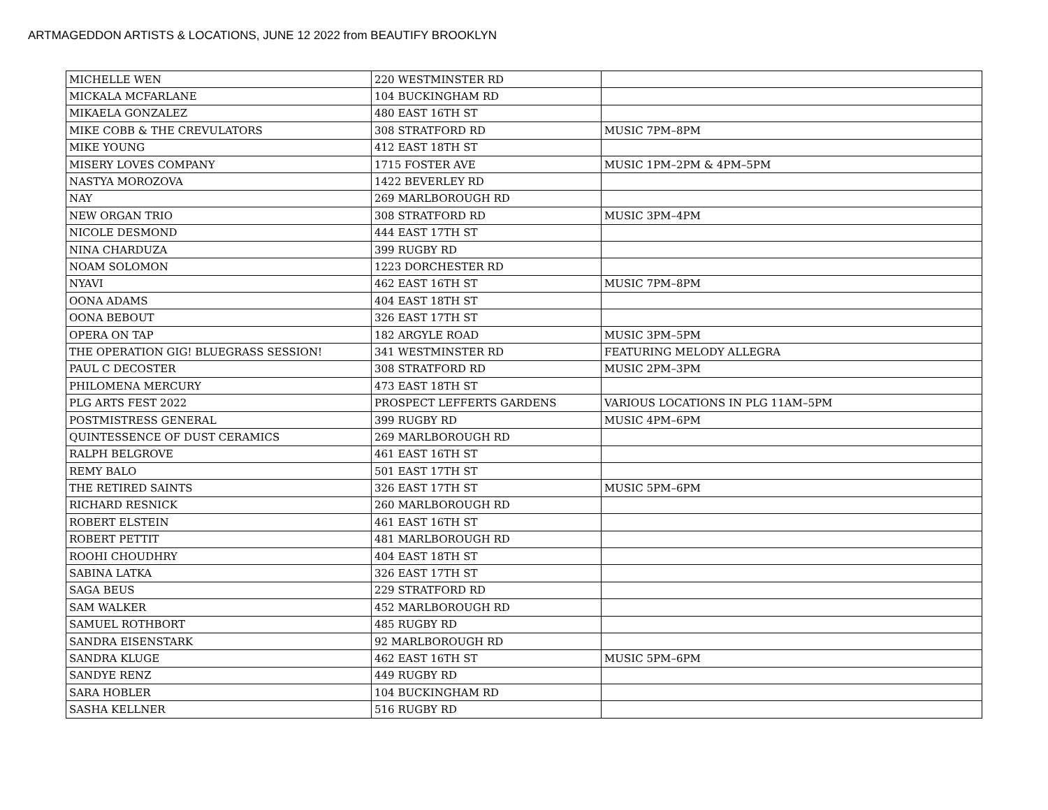ARTMAGEDDON ARTISTS & LOCATIONS, JUNE 12 2022 from BEAUTIFY BROOKLYN
| MICHELLE WEN | 220 WESTMINSTER RD | |
| MICKALA MCFARLANE | 104 BUCKINGHAM RD | |
| MIKAELA GONZALEZ | 480 EAST 16TH ST | |
| MIKE COBB & THE CREVULATORS | 308 STRATFORD RD | MUSIC 7PM–8PM |
| MIKE YOUNG | 412 EAST 18TH ST | |
| MISERY LOVES COMPANY | 1715 FOSTER AVE | MUSIC 1PM–2PM & 4PM–5PM |
| NASTYA MOROZOVA | 1422 BEVERLEY RD | |
| NAY | 269 MARLBOROUGH RD | |
| NEW ORGAN TRIO | 308 STRATFORD RD | MUSIC 3PM–4PM |
| NICOLE DESMOND | 444 EAST 17TH ST | |
| NINA CHARDUZA | 399 RUGBY RD | |
| NOAM SOLOMON | 1223 DORCHESTER RD | |
| NYAVI | 462 EAST 16TH ST | MUSIC 7PM–8PM |
| OONA ADAMS | 404 EAST 18TH ST | |
| OONA BEBOUT | 326 EAST 17TH ST | |
| OPERA ON TAP | 182 ARGYLE ROAD | MUSIC 3PM–5PM |
| THE OPERATION GIG! BLUEGRASS SESSION! | 341 WESTMINSTER RD | FEATURING MELODY ALLEGRA |
| PAUL C DECOSTER | 308 STRATFORD RD | MUSIC 2PM–3PM |
| PHILOMENA MERCURY | 473 EAST 18TH ST | |
| PLG ARTS FEST 2022 | PROSPECT LEFFERTS GARDENS | VARIOUS LOCATIONS IN PLG 11AM–5PM |
| POSTMISTRESS GENERAL | 399 RUGBY RD | MUSIC 4PM–6PM |
| QUINTESSENCE OF DUST CERAMICS | 269 MARLBOROUGH RD | |
| RALPH BELGROVE | 461 EAST 16TH ST | |
| REMY BALO | 501 EAST 17TH ST | |
| THE RETIRED SAINTS | 326 EAST 17TH ST | MUSIC 5PM–6PM |
| RICHARD RESNICK | 260 MARLBOROUGH RD | |
| ROBERT ELSTEIN | 461 EAST 16TH ST | |
| ROBERT PETTIT | 481 MARLBOROUGH RD | |
| ROOHI CHOUDHRY | 404 EAST 18TH ST | |
| SABINA LATKA | 326 EAST 17TH ST | |
| SAGA BEUS | 229 STRATFORD RD | |
| SAM WALKER | 452 MARLBOROUGH RD | |
| SAMUEL ROTHBORT | 485 RUGBY RD | |
| SANDRA EISENSTARK | 92 MARLBOROUGH RD | |
| SANDRA KLUGE | 462 EAST 16TH ST | MUSIC 5PM–6PM |
| SANDYE RENZ | 449 RUGBY RD | |
| SARA HOBLER | 104 BUCKINGHAM RD | |
| SASHA KELLNER | 516 RUGBY RD | |